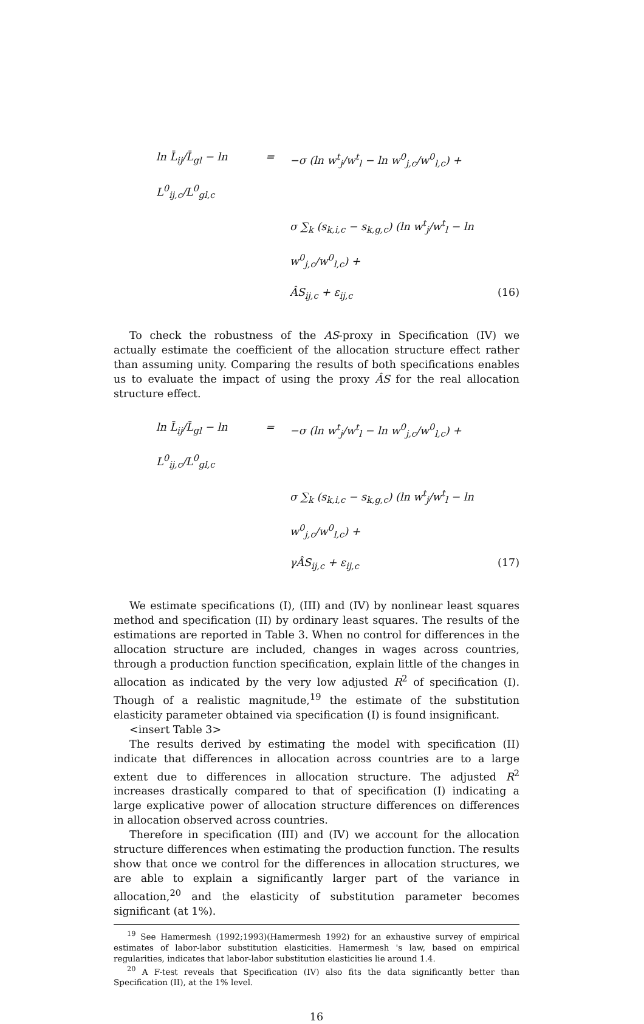ln L̄<sub>ij</sub>/L̄<sub>gl</sub> − ln L<sup>0</sup><sub>ij,c</sub>/L<sup>0</sup><sub>gl,c</sub>
=
−σ (ln w<sup>t</sup><sub>j</sub>/w<sup>t</sup><sub>l</sub> − ln w<sup>0</sup><sub>j,c</sub>/w<sup>0</sup><sub>l,c</sub>) +
σ ∑<sub>k</sub> (s<sub>k,i,c</sub> − s<sub>k,g,c</sub>) (ln w<sup>t</sup><sub>j</sub>/w<sup>t</sup><sub>l</sub> − ln w<sup>0</sup><sub>j,c</sub>/w<sup>0</sup><sub>l,c</sub>) +
ÂS<sub>ij,c</sub> + ε<sub>ij,c</sub>
(16)
To check the robustness of the AS-proxy in Specification (IV) we actually estimate the coefficient of the allocation structure effect rather than assuming unity. Comparing the results of both specifications enables us to evaluate the impact of using the proxy ÂS for the real allocation structure effect.
ln L̄<sub>ij</sub>/L̄<sub>gl</sub> − ln L<sup>0</sup><sub>ij,c</sub>/L<sup>0</sup><sub>gl,c</sub>
=
−σ (ln w<sup>t</sup><sub>j</sub>/w<sup>t</sup><sub>l</sub> − ln w<sup>0</sup><sub>j,c</sub>/w<sup>0</sup><sub>l,c</sub>) +
σ ∑<sub>k</sub> (s<sub>k,i,c</sub> − s<sub>k,g,c</sub>) (ln w<sup>t</sup><sub>j</sub>/w<sup>t</sup><sub>l</sub> − ln w<sup>0</sup><sub>j,c</sub>/w<sup>0</sup><sub>l,c</sub>) +
γÂS<sub>ij,c</sub> + ε<sub>ij,c</sub>
(17)
We estimate specifications (I), (III) and (IV) by nonlinear least squares method and specification (II) by ordinary least squares. The results of the estimations are reported in Table 3. When no control for differences in the allocation structure are included, changes in wages across countries, through a production function specification, explain little of the changes in allocation as indicated by the very low adjusted R<sup>2</sup> of specification (I). Though of a realistic magnitude,<sup>19</sup> the estimate of the substitution elasticity parameter obtained via specification (I) is found insignificant.
<insert Table 3>
The results derived by estimating the model with specification (II) indicate that differences in allocation across countries are to a large extent due to differences in allocation structure. The adjusted R<sup>2</sup> increases drastically compared to that of specification (I) indicating a large explicative power of allocation structure differences on differences in allocation observed across countries.
Therefore in specification (III) and (IV) we account for the allocation structure differences when estimating the production function. The results show that once we control for the differences in allocation structures, we are able to explain a significantly larger part of the variance in allocation,<sup>20</sup> and the elasticity of substitution parameter becomes significant (at 1%).
<sup>19</sup> See Hamermesh (1992;1993)(Hamermesh 1992) for an exhaustive survey of empirical estimates of labor-labor substitution elasticities. Hamermesh 's law, based on empirical regularities, indicates that labor-labor substitution elasticities lie around 1.4.
<sup>20</sup> A F-test reveals that Specification (IV) also fits the data significantly better than Specification (II), at the 1% level.
16